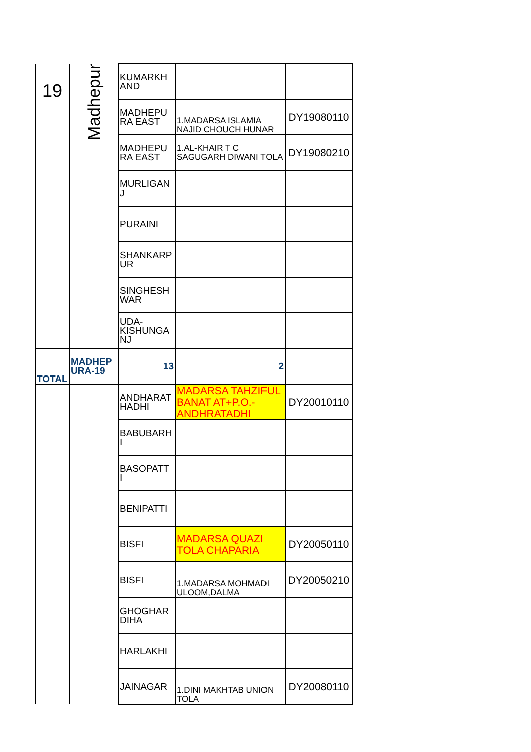| 19 | Madhepur | KUMARKH AND | | |
| | | MADHEPU RA EAST | 1.MADARSA ISLAMIA NAJID CHOUCH HUNAR | DY19080110 |
| | | MADHEPU RA EAST | 1.AL-KHAIR T C SAGUGARH DIWANI TOLA | DY19080210 |
| | | MURLIGAN J | | |
| | | PURAINI | | |
| | | SHANKARP UR | | |
| | | SINGHESH WAR | | |
| | | UDA-KISHUNGA NJ | | |
| TOTAL | MADHEP URA-19 | 13 | 2 | |
| | | ANDHARAT HADHI | MADARSA TAHZIFUL BANAT AT+P.O.-ANDHRATADHI | DY20010110 |
| | | BABUBARH I | | |
| | | BASOPATT I | | |
| | | BENIPATTI | | |
| | | BISFI | MADARSA QUAZI TOLA CHAPARIA | DY20050110 |
| | | BISFI | 1.MADARSA MOHMADI ULOOM,DALMA | DY20050210 |
| | | GHOGHAR DIHA | | |
| | | HARLAKHI | | |
| | | JAINAGAR | 1.DINI MAKHTAB UNION TOLA | DY20080110 |